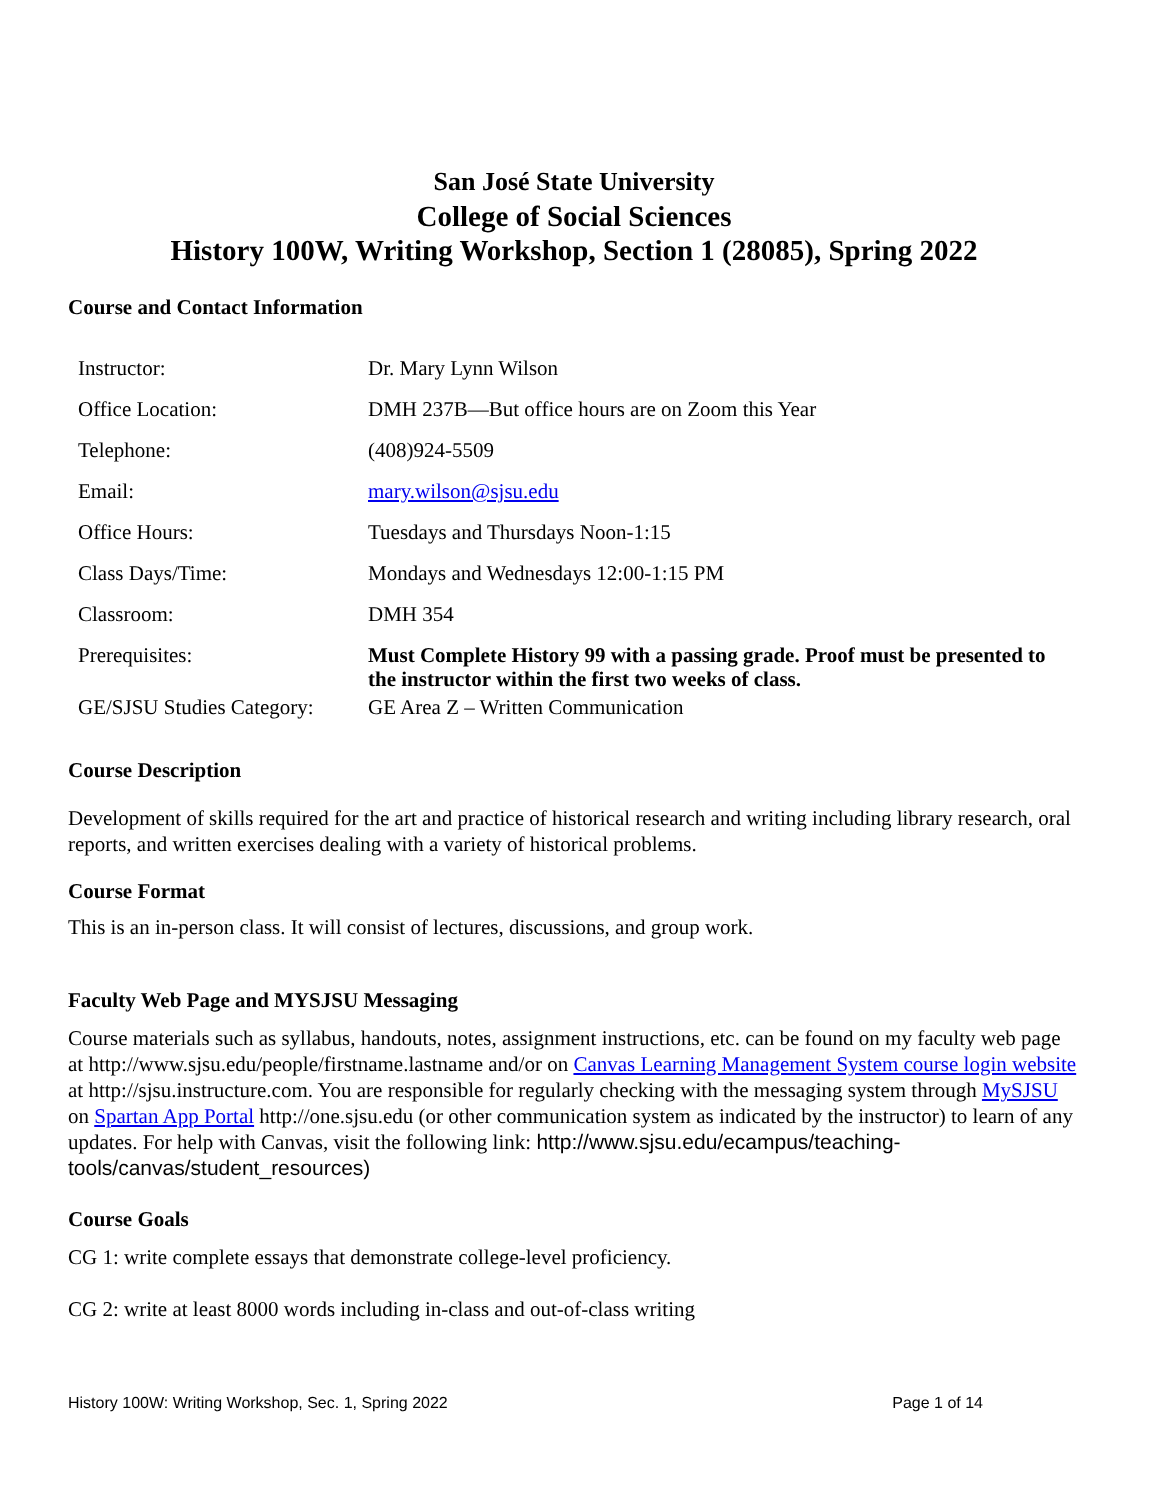San José State University
College of Social Sciences
History 100W, Writing Workshop, Section 1 (28085), Spring 2022
Course and Contact Information
| Instructor: | Dr. Mary Lynn Wilson |
| Office Location: | DMH 237B—But office hours are on Zoom this Year |
| Telephone: | (408)924-5509 |
| Email: | mary.wilson@sjsu.edu |
| Office Hours: | Tuesdays and Thursdays Noon-1:15 |
| Class Days/Time: | Mondays and Wednesdays 12:00-1:15 PM |
| Classroom: | DMH 354 |
| Prerequisites: | Must Complete History 99 with a passing grade. Proof must be presented to the instructor within the first two weeks of class. |
| GE/SJSU Studies Category: | GE Area Z – Written Communication |
Course Description
Development of skills required for the art and practice of historical research and writing including library research, oral reports, and written exercises dealing with a variety of historical problems.
Course Format
This is an in-person class. It will consist of lectures, discussions, and group work.
Faculty Web Page and MYSJSU Messaging
Course materials such as syllabus, handouts, notes, assignment instructions, etc. can be found on my faculty web page at http://www.sjsu.edu/people/firstname.lastname and/or on Canvas Learning Management System course login website at http://sjsu.instructure.com. You are responsible for regularly checking with the messaging system through MySJSU on Spartan App Portal http://one.sjsu.edu (or other communication system as indicated by the instructor) to learn of any updates. For help with Canvas, visit the following link: http://www.sjsu.edu/ecampus/teaching-tools/canvas/student_resources)
Course Goals
CG 1: write complete essays that demonstrate college-level proficiency.
CG 2: write at least 8000 words including in-class and out-of-class writing
History 100W: Writing Workshop, Sec. 1, Spring 2022 Page 1 of 14